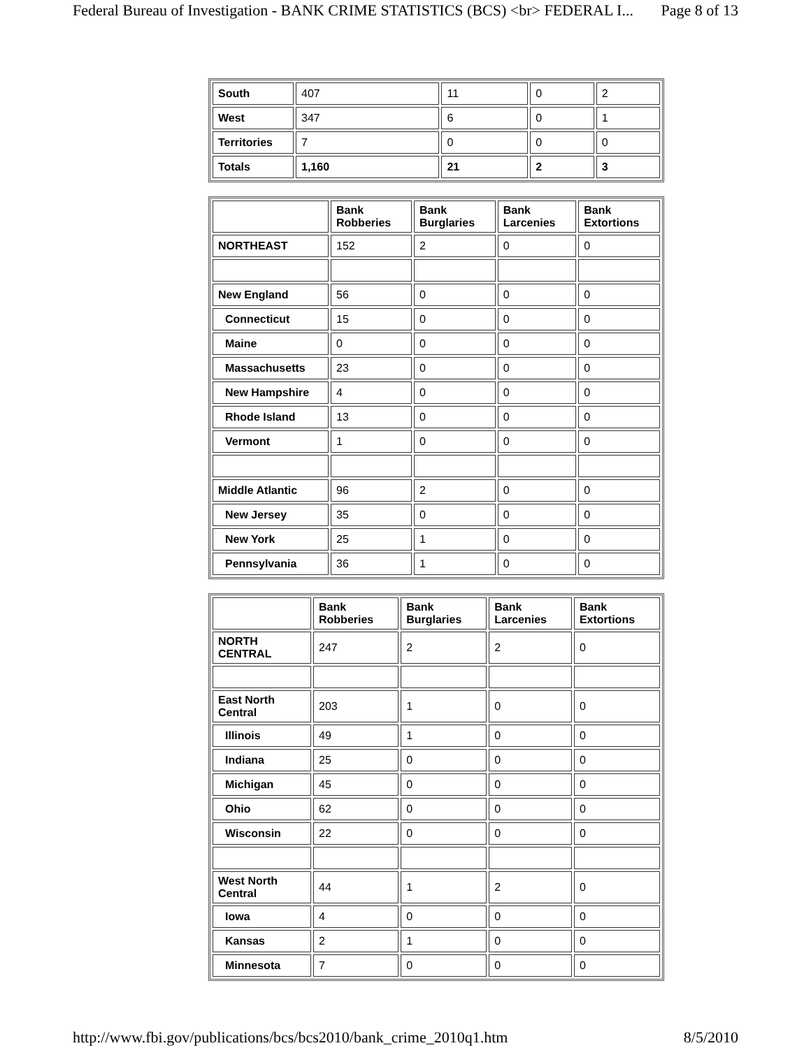Federal Bureau of Investigation - BANK CRIME STATISTICS (BCS) <br> FEDERAL I... Page 8 of 13
| South | 407 | 11 | 0 | 2 |
| West | 347 | 6 | 0 | 1 |
| Territories | 7 | 0 | 0 | 0 |
| Totals | 1,160 | 21 | 2 | 3 |
| | Bank Robberies | Bank Burglaries | Bank Larcenies | Bank Extortions |
| --- | --- | --- | --- | --- |
| NORTHEAST | 152 | 2 | 0 | 0 |
| New England | 56 | 0 | 0 | 0 |
| Connecticut | 15 | 0 | 0 | 0 |
| Maine | 0 | 0 | 0 | 0 |
| Massachusetts | 23 | 0 | 0 | 0 |
| New Hampshire | 4 | 0 | 0 | 0 |
| Rhode Island | 13 | 0 | 0 | 0 |
| Vermont | 1 | 0 | 0 | 0 |
| Middle Atlantic | 96 | 2 | 0 | 0 |
| New Jersey | 35 | 0 | 0 | 0 |
| New York | 25 | 1 | 0 | 0 |
| Pennsylvania | 36 | 1 | 0 | 0 |
| | Bank Robberies | Bank Burglaries | Bank Larcenies | Bank Extortions |
| --- | --- | --- | --- | --- |
| NORTH CENTRAL | 247 | 2 | 2 | 0 |
| East North Central | 203 | 1 | 0 | 0 |
| Illinois | 49 | 1 | 0 | 0 |
| Indiana | 25 | 0 | 0 | 0 |
| Michigan | 45 | 0 | 0 | 0 |
| Ohio | 62 | 0 | 0 | 0 |
| Wisconsin | 22 | 0 | 0 | 0 |
| West North Central | 44 | 1 | 2 | 0 |
| Iowa | 4 | 0 | 0 | 0 |
| Kansas | 2 | 1 | 0 | 0 |
| Minnesota | 7 | 0 | 0 | 0 |
http://www.fbi.gov/publications/bcs/bcs2010/bank_crime_2010q1.htm 8/5/2010